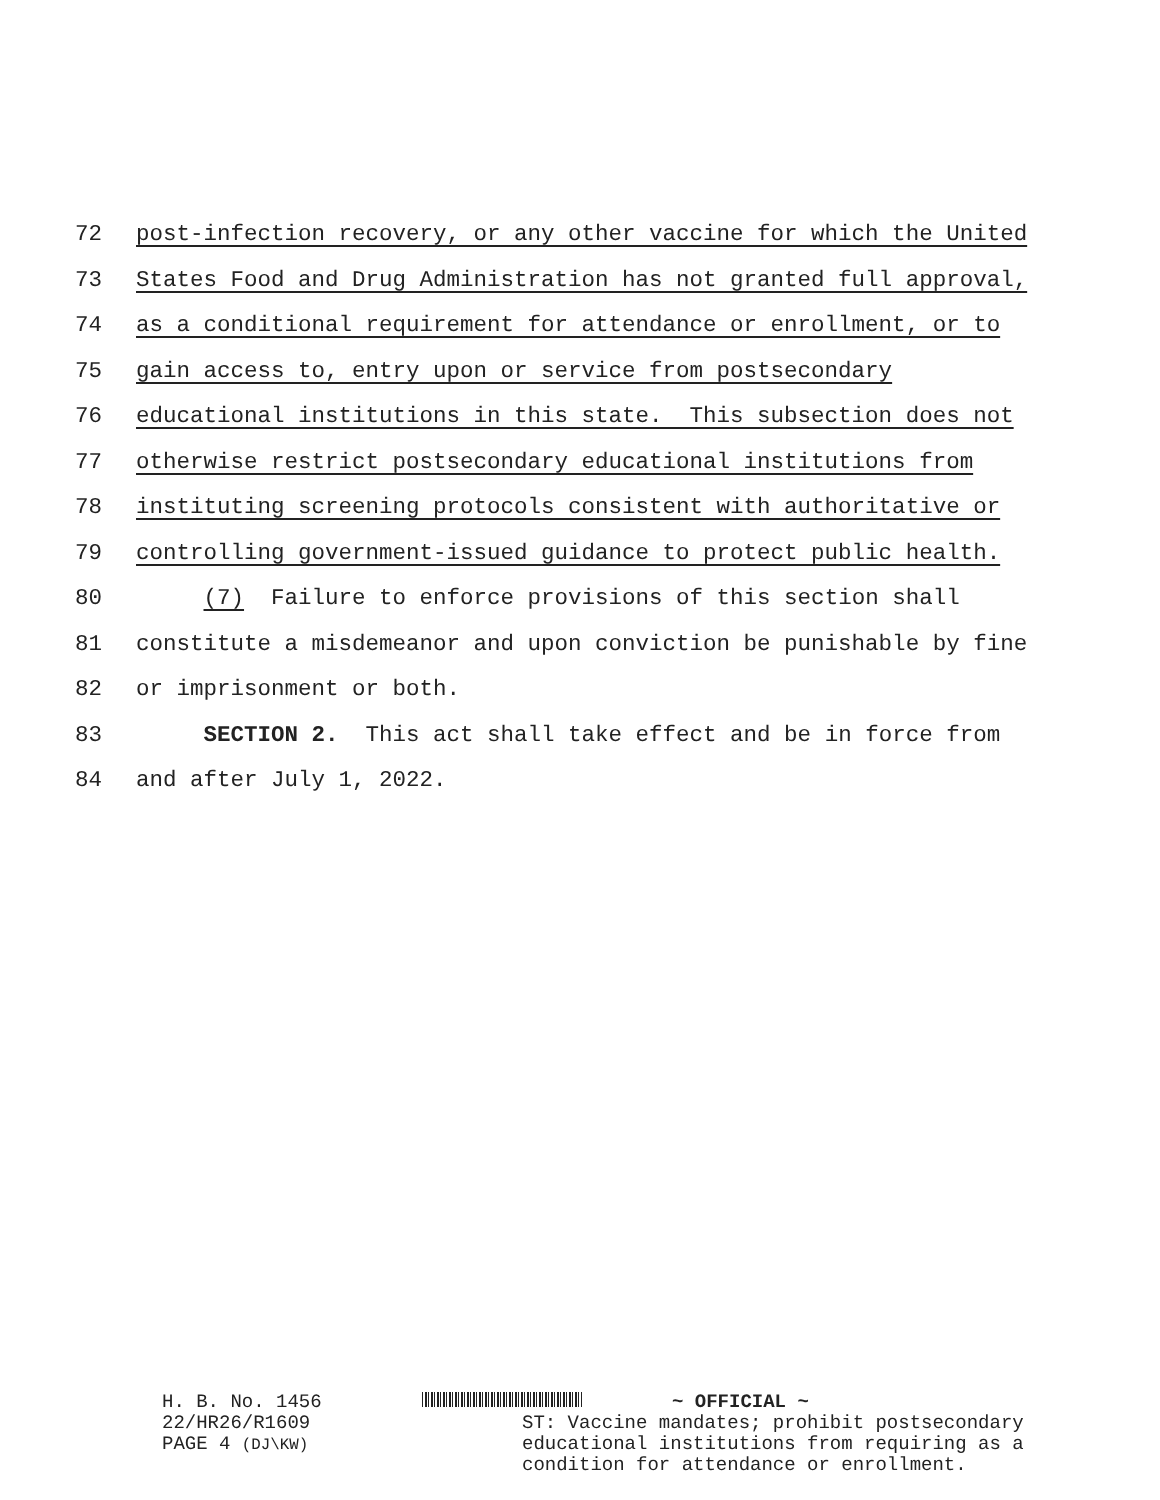72 post-infection recovery, or any other vaccine for which the United
73 States Food and Drug Administration has not granted full approval,
74 as a conditional requirement for attendance or enrollment, or to
75 gain access to, entry upon or service from postsecondary
76 educational institutions in this state. This subsection does not
77 otherwise restrict postsecondary educational institutions from
78 instituting screening protocols consistent with authoritative or
79 controlling government-issued guidance to protect public health.
80 (7) Failure to enforce provisions of this section shall
81 constitute a misdemeanor and upon conviction be punishable by fine
82 or imprisonment or both.
83 SECTION 2. This act shall take effect and be in force from
84 and after July 1, 2022.
H. B. No. 1456
22/HR26/R1609
PAGE 4 (DJ\KW)
~ OFFICIAL ~
ST: Vaccine mandates; prohibit postsecondary
educational institutions from requiring as a
condition for attendance or enrollment.